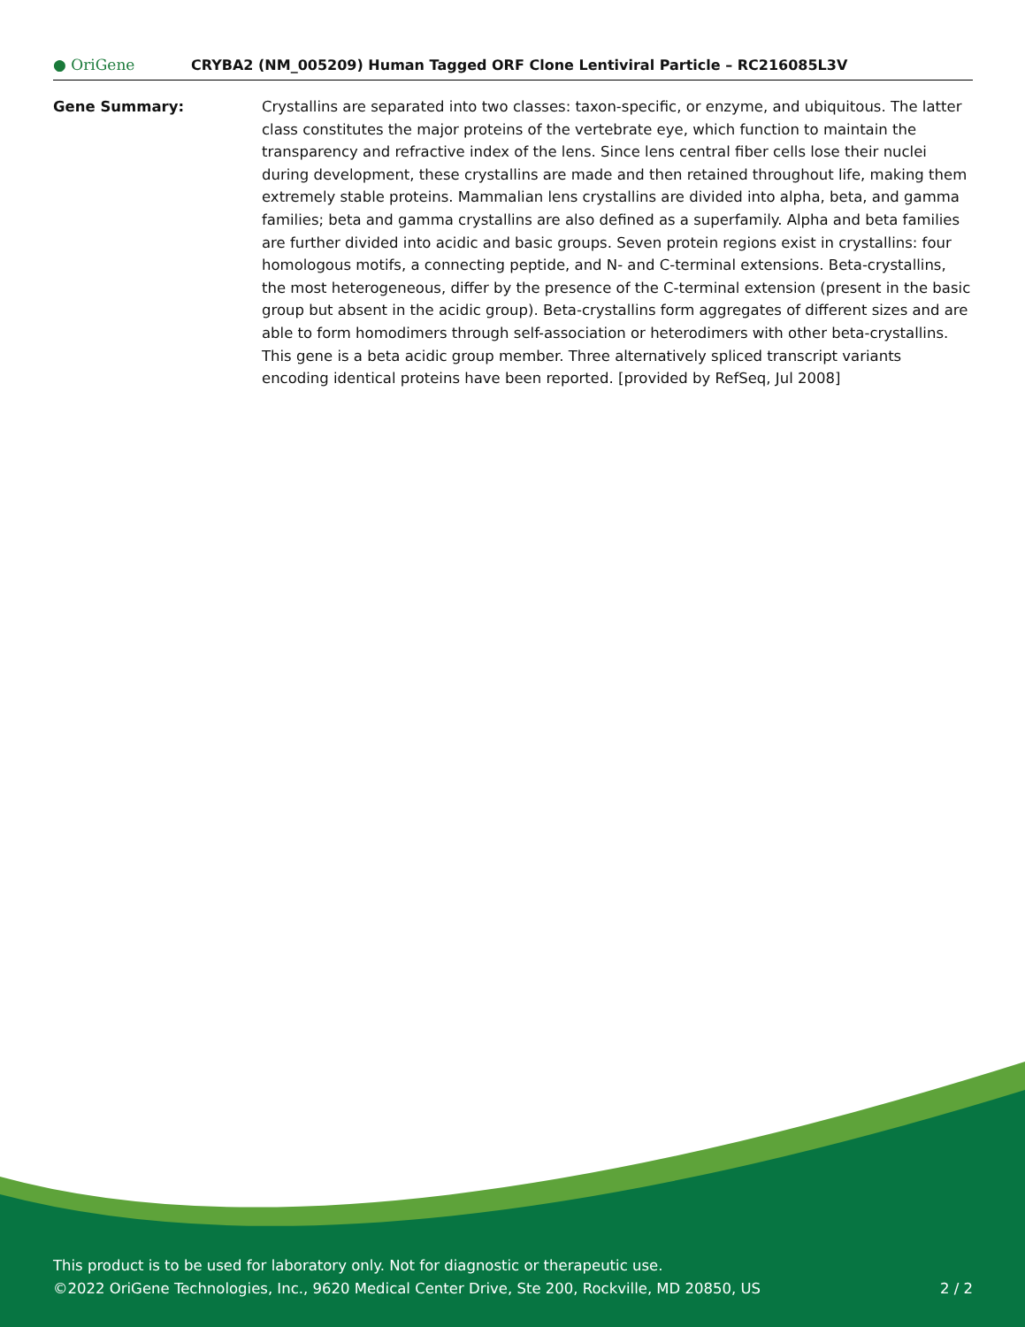● OriGene
CRYBA2 (NM_005209) Human Tagged ORF Clone Lentiviral Particle – RC216085L3V
Gene Summary: Crystallins are separated into two classes: taxon-specific, or enzyme, and ubiquitous. The latter class constitutes the major proteins of the vertebrate eye, which function to maintain the transparency and refractive index of the lens. Since lens central fiber cells lose their nuclei during development, these crystallins are made and then retained throughout life, making them extremely stable proteins. Mammalian lens crystallins are divided into alpha, beta, and gamma families; beta and gamma crystallins are also defined as a superfamily. Alpha and beta families are further divided into acidic and basic groups. Seven protein regions exist in crystallins: four homologous motifs, a connecting peptide, and N- and C-terminal extensions. Beta-crystallins, the most heterogeneous, differ by the presence of the C-terminal extension (present in the basic group but absent in the acidic group). Beta-crystallins form aggregates of different sizes and are able to form homodimers through self-association or heterodimers with other beta-crystallins. This gene is a beta acidic group member. Three alternatively spliced transcript variants encoding identical proteins have been reported. [provided by RefSeq, Jul 2008]
This product is to be used for laboratory only. Not for diagnostic or therapeutic use.
©2022 OriGene Technologies, Inc., 9620 Medical Center Drive, Ste 200, Rockville, MD 20850, US 2 / 2